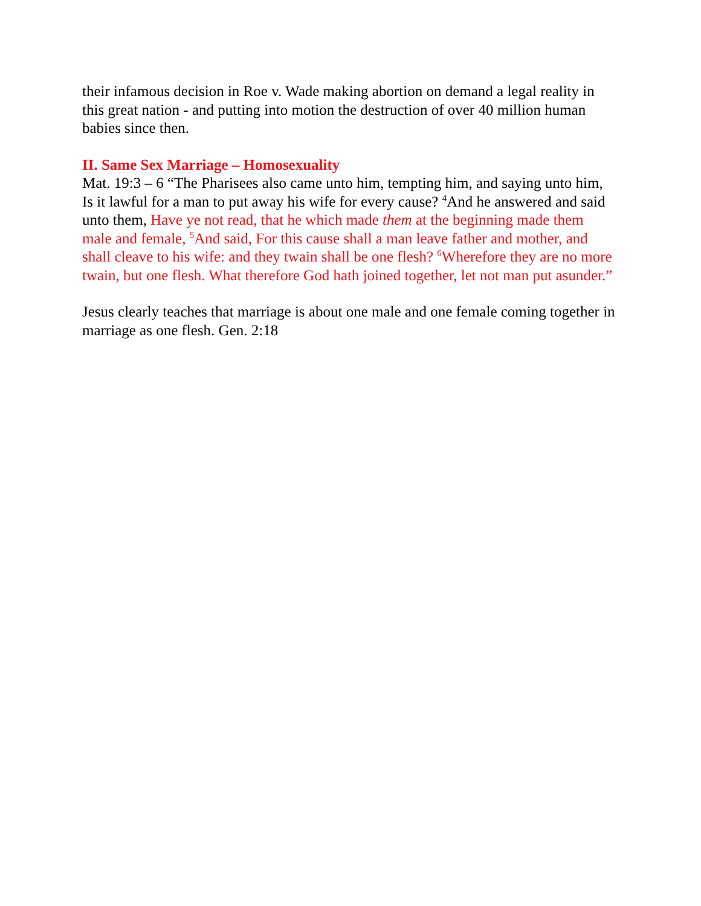their infamous decision in Roe v. Wade making abortion on demand a legal reality in this great nation - and putting into motion the destruction of over 40 million human babies since then.
II. Same Sex Marriage – Homosexuality
Mat. 19:3 – 6 “The Pharisees also came unto him, tempting him, and saying unto him, Is it lawful for a man to put away his wife for every cause? <sup>4</sup>And he answered and said unto them, Have ye not read, that he which made them at the beginning made them male and female, <sup>5</sup>And said, For this cause shall a man leave father and mother, and shall cleave to his wife: and they twain shall be one flesh? <sup>6</sup>Wherefore they are no more twain, but one flesh. What therefore God hath joined together, let not man put asunder.”
Jesus clearly teaches that marriage is about one male and one female coming together in marriage as one flesh. Gen. 2:18